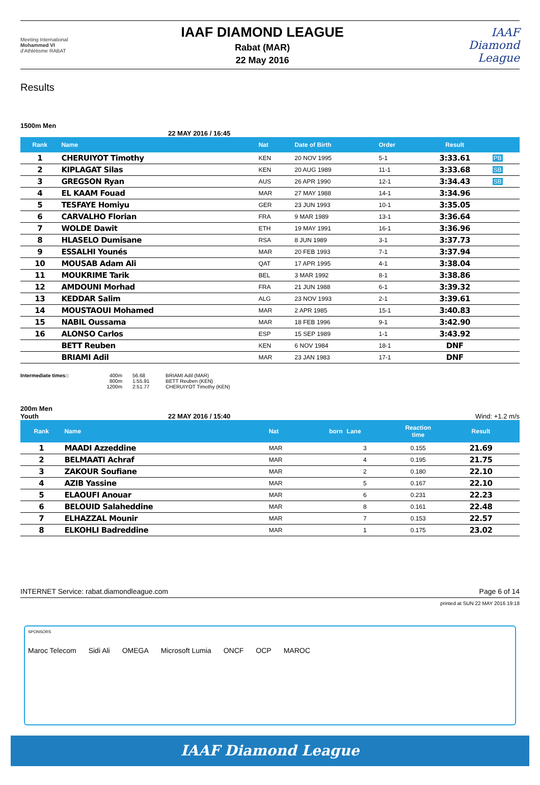Meeting International
Mohammed VI
d'Athlétisme RABAT
IAAF DIAMOND LEAGUE
Rabat (MAR)
22 May 2016
IAAF
Diamond League
Results
1500m Men
22 MAY 2016 / 16:45
| Rank | Name | Nat | Date of Birth | Order | Result | |
| --- | --- | --- | --- | --- | --- | --- |
| 1 | CHERUIYOT Timothy | KEN | 20 NOV 1995 | 5-1 | 3:33.61 | PB |
| 2 | KIPLAGAT Silas | KEN | 20 AUG 1989 | 11-1 | 3:33.68 | SB |
| 3 | GREGSON Ryan | AUS | 26 APR 1990 | 12-1 | 3:34.43 | SB |
| 4 | EL KAAM Fouad | MAR | 27 MAY 1988 | 14-1 | 3:34.96 | |
| 5 | TESFAYE Homiyu | GER | 23 JUN 1993 | 10-1 | 3:35.05 | |
| 6 | CARVALHO Florian | FRA | 9 MAR 1989 | 13-1 | 3:36.64 | |
| 7 | WOLDE Dawit | ETH | 19 MAY 1991 | 16-1 | 3:36.96 | |
| 8 | HLASELO Dumisane | RSA | 8 JUN 1989 | 3-1 | 3:37.73 | |
| 9 | ESSALHI Younés | MAR | 20 FEB 1993 | 7-1 | 3:37.94 | |
| 10 | MOUSAB Adam Ali | QAT | 17 APR 1995 | 4-1 | 3:38.04 | |
| 11 | MOUKRIME Tarik | BEL | 3 MAR 1992 | 8-1 | 3:38.86 | |
| 12 | AMDOUNI Morhad | FRA | 21 JUN 1988 | 6-1 | 3:39.32 | |
| 13 | KEDDAR Salim | ALG | 23 NOV 1993 | 2-1 | 3:39.61 | |
| 14 | MOUSTAOUI Mohamed | MAR | 2 APR 1985 | 15-1 | 3:40.83 | |
| 15 | NABIL Oussama | MAR | 18 FEB 1996 | 9-1 | 3:42.90 | |
| 16 | ALONSO Carlos | ESP | 15 SEP 1989 | 1-1 | 3:43.92 | |
| | BETT Reuben | KEN | 6 NOV 1984 | 18-1 | DNF | |
| | BRIAMI Adil | MAR | 23 JAN 1983 | 17-1 | DNF | |
Intermediate times:: 400m
800m
1200m
56.68
1:55.91
2:51.77
BRIAMI Adil (MAR)
BETT Reuben (KEN)
CHERUIYOT Timothy (KEN)
200m Men
Youth 22 MAY 2016 / 15:40 Wind: +1.2 m/s
| Rank | Name | Nat | born | Lane | Reaction time | Result | |
| --- | --- | --- | --- | --- | --- | --- | --- |
| 1 | MAADI Azzeddine | MAR | | 3 | 0.155 | 21.69 | |
| 2 | BELMAATI Achraf | MAR | | 4 | 0.195 | 21.75 | |
| 3 | ZAKOUR Soufiane | MAR | | 2 | 0.180 | 22.10 | |
| 4 | AZIB Yassine | MAR | | 5 | 0.167 | 22.10 | |
| 5 | ELAOUFI Anouar | MAR | | 6 | 0.231 | 22.23 | |
| 6 | BELOUID Salaheddine | MAR | | 8 | 0.161 | 22.48 | |
| 7 | ELHAZZAL Mounir | MAR | | 7 | 0.153 | 22.57 | |
| 8 | ELKOHLI Badreddine | MAR | | 1 | 0.175 | 23.02 | |
INTERNET Service: rabat.diamondleague.com Page 6 of 14
printed at SUN 22 MAY 2016 19:18
SPONSORS Maroc Telecom Sidi Ali OMEGA Microsoft Lumia ONCF OCP MAROC
IAAF Diamond League